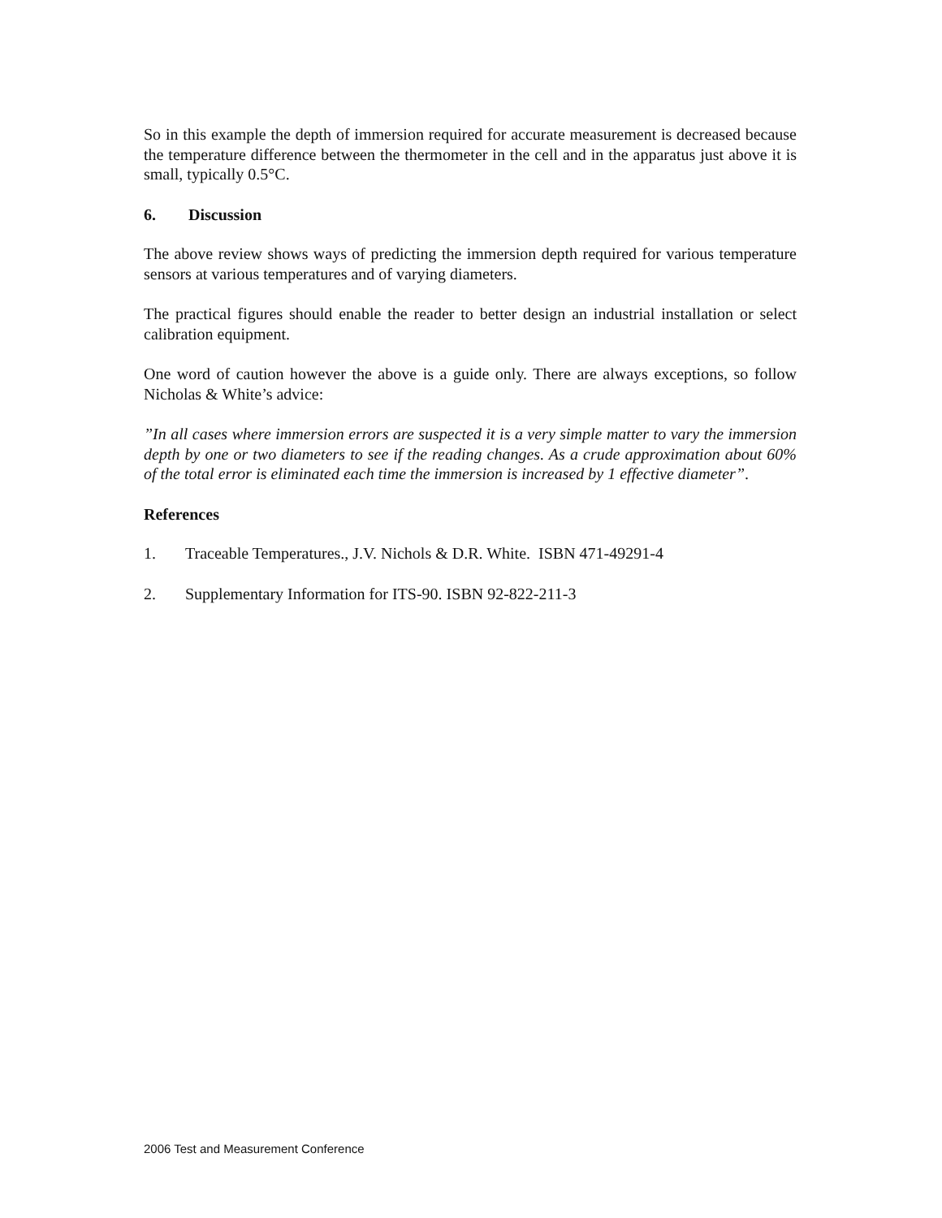So in this example the depth of immersion required for accurate measurement is decreased because the temperature difference between the thermometer in the cell and in the apparatus just above it is small, typically 0.5°C.
6. Discussion
The above review shows ways of predicting the immersion depth required for various temperature sensors at various temperatures and of varying diameters.
The practical figures should enable the reader to better design an industrial installation or select calibration equipment.
One word of caution however the above is a guide only. There are always exceptions, so follow Nicholas & White’s advice:
”In all cases where immersion errors are suspected it is a very simple matter to vary the immersion depth by one or two diameters to see if the reading changes. As a crude approximation about 60% of the total error is eliminated each time the immersion is increased by 1 effective diameter”.
References
1. Traceable Temperatures., J.V. Nichols & D.R. White. ISBN 471-49291-4
2. Supplementary Information for ITS-90. ISBN 92-822-211-3
2006 Test and Measurement Conference